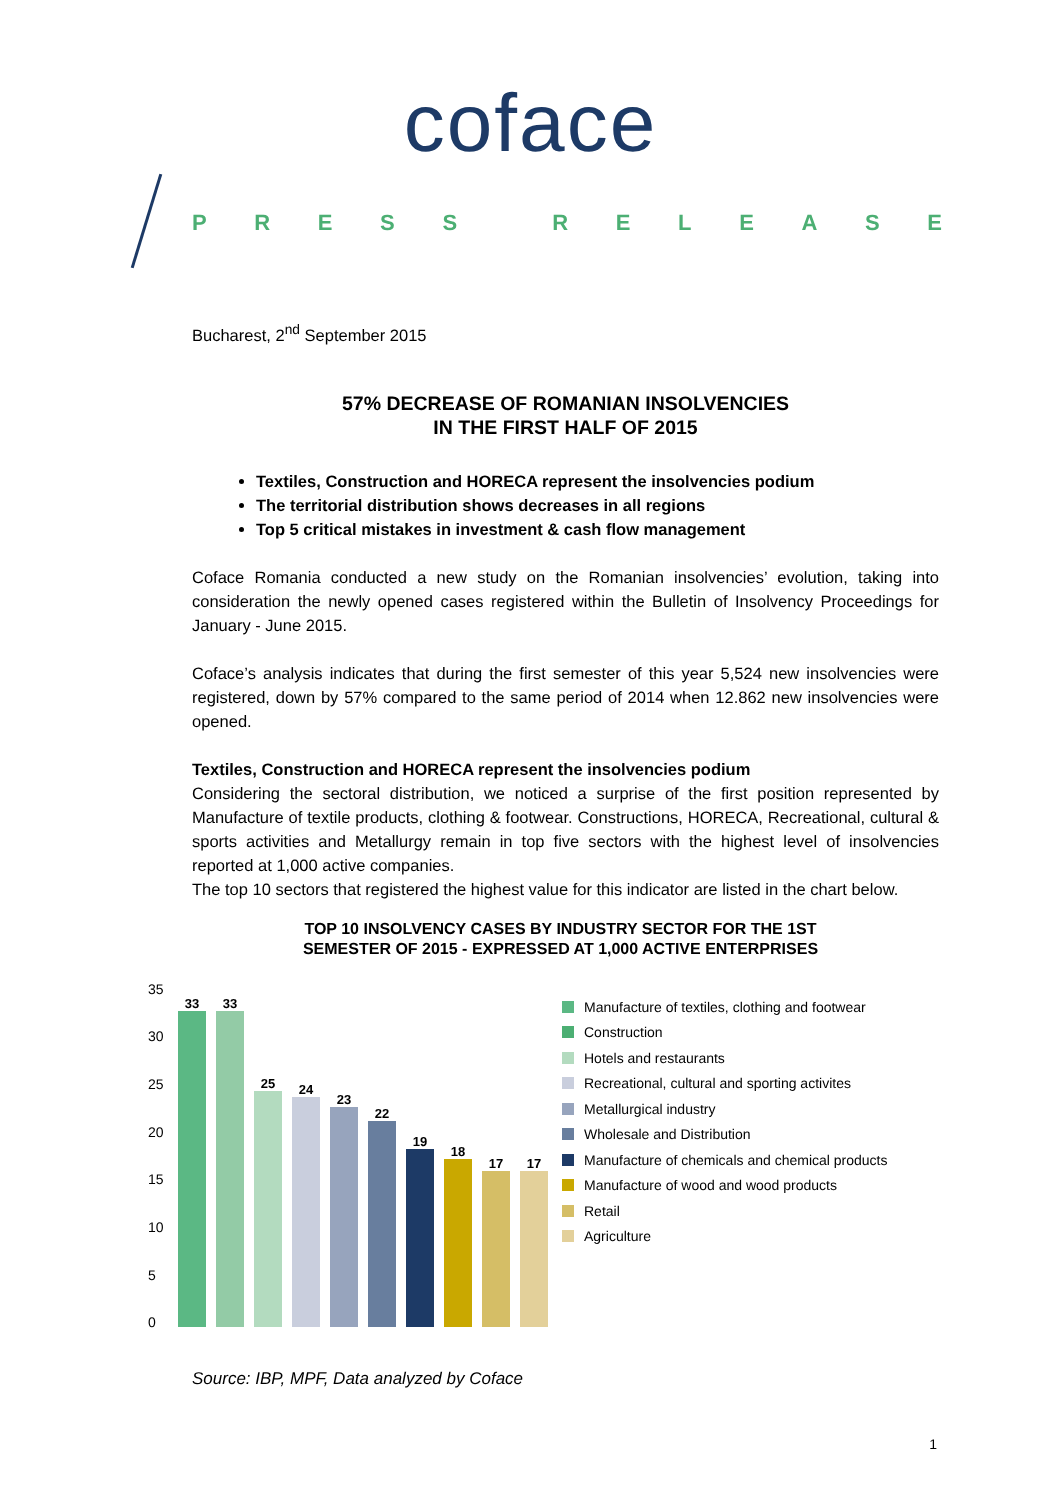coface
PRESS RELEASE
Bucharest, 2<sup>nd</sup> September 2015
57% DECREASE OF ROMANIAN INSOLVENCIES
IN THE FIRST HALF OF 2015
Textiles, Construction and HORECA represent the insolvencies podium
The territorial distribution shows decreases in all regions
Top 5 critical mistakes in investment & cash flow management
Coface Romania conducted a new study on the Romanian insolvencies’ evolution, taking into consideration the newly opened cases registered within the Bulletin of Insolvency Proceedings for January - June 2015.
Coface’s analysis indicates that during the first semester of this year 5,524 new insolvencies were registered, down by 57% compared to the same period of 2014 when 12.862 new insolvencies were opened.
Textiles, Construction and HORECA represent the insolvencies podium
Considering the sectoral distribution, we noticed a surprise of the first position represented by Manufacture of textile products, clothing & footwear. Constructions, HORECA, Recreational, cultural & sports activities and Metallurgy remain in top five sectors with the highest level of insolvencies reported at 1,000 active companies.
The top 10 sectors that registered the highest value for this indicator are listed in the chart below.
TOP 10 INSOLVENCY CASES BY INDUSTRY SECTOR FOR THE 1ST
SEMESTER OF 2015 - EXPRESSED AT 1,000 ACTIVE ENTERPRISES
35
30
25
20
15
10
5
0
33
33
25
24
23
22
19
18
17
17
Manufacture of textiles, clothing and footwear
Construction
Hotels and restaurants
Recreational, cultural and sporting activites
Metallurgical industry
Wholesale and Distribution
Manufacture of chemicals and chemical products
Manufacture of wood and wood products
Retail
Agriculture
Source: IBP, MPF, Data analyzed by Coface
1